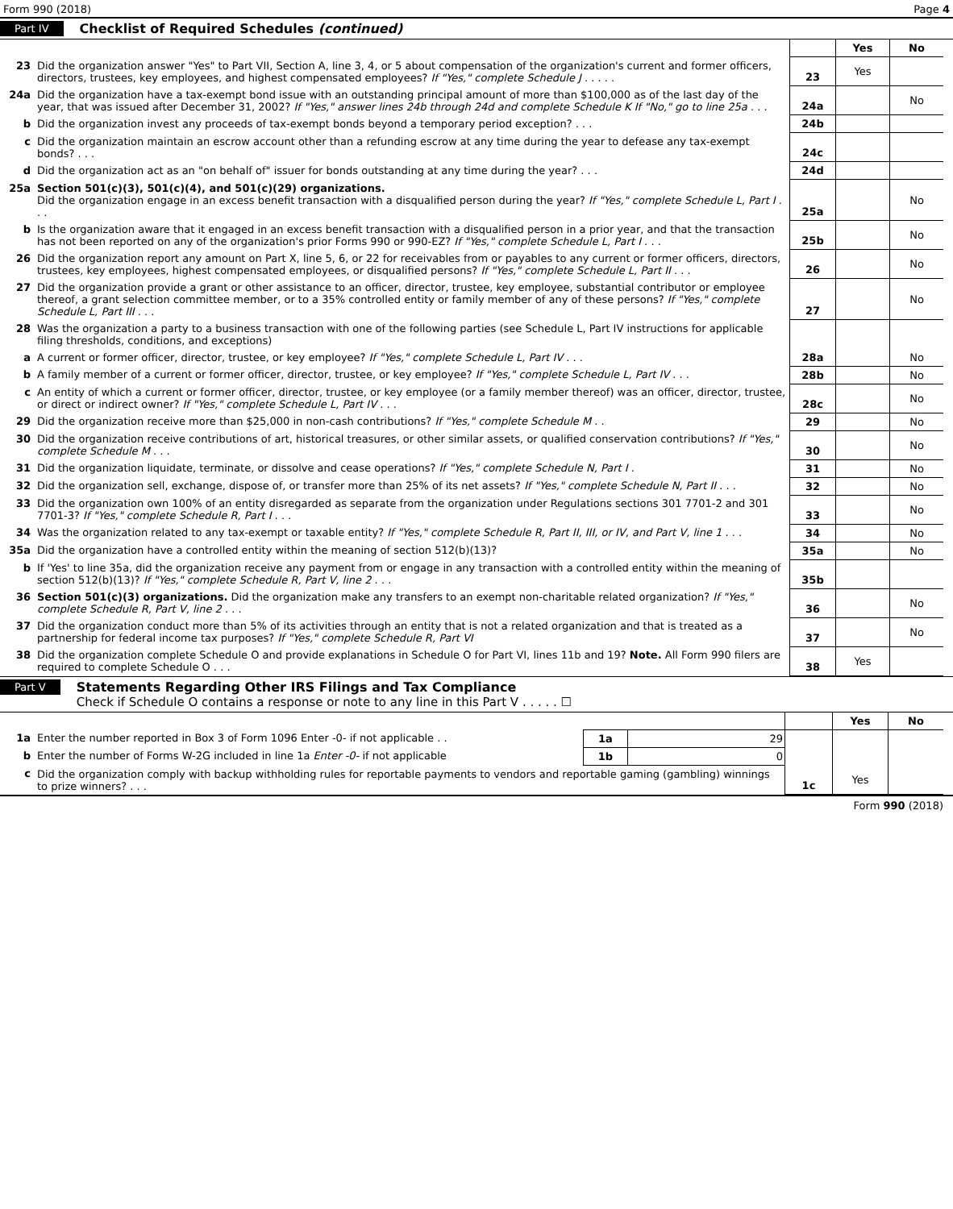Form 990 (2018) Page 4
Part IV Checklist of Required Schedules (continued)
| | | | Yes | No |
| 23 | Did the organization answer "Yes" to Part VII, Section A, line 3, 4, or 5 about compensation of the organization's current and former officers, directors, trustees, key employees, and highest compensated employees? If "Yes," complete Schedule J . . . . . | 23 | Yes | |
| 24a | Did the organization have a tax-exempt bond issue with an outstanding principal amount of more than $100,000 as of the last day of the year, that was issued after December 31, 2002? If "Yes," answer lines 24b through 24d and complete Schedule K If "No," go to line 25a . . . | 24a | | No |
| b | Did the organization invest any proceeds of tax-exempt bonds beyond a temporary period exception? . . . | 24b | | |
| c | Did the organization maintain an escrow account other than a refunding escrow at any time during the year to defease any tax-exempt bonds? . . . | 24c | | |
| d | Did the organization act as an "on behalf of" issuer for bonds outstanding at any time during the year? . . . | 24d | | |
| 25a | Section 501(c)(3), 501(c)(4), and 501(c)(29) organizations. Did the organization engage in an excess benefit transaction with a disqualified person during the year? If "Yes," complete Schedule L, Part I . . . | 25a | | No |
| b | Is the organization aware that it engaged in an excess benefit transaction with a disqualified person in a prior year, and that the transaction has not been reported on any of the organization's prior Forms 990 or 990-EZ? If "Yes," complete Schedule L, Part I . . . | 25b | | No |
| 26 | Did the organization report any amount on Part X, line 5, 6, or 22 for receivables from or payables to any current or former officers, directors, trustees, key employees, highest compensated employees, or disqualified persons? If "Yes," complete Schedule L, Part II . . . | 26 | | No |
| 27 | Did the organization provide a grant or other assistance to an officer, director, trustee, key employee, substantial contributor or employee thereof, a grant selection committee member, or to a 35% controlled entity or family member of any of these persons? If "Yes," complete Schedule L, Part III . . . | 27 | | No |
| 28 | Was the organization a party to a business transaction with one of the following parties (see Schedule L, Part IV instructions for applicable filing thresholds, conditions, and exceptions) | | | |
| a | A current or former officer, director, trustee, or key employee? If "Yes," complete Schedule L, Part IV . . . | 28a | | No |
| b | A family member of a current or former officer, director, trustee, or key employee? If "Yes," complete Schedule L, Part IV . . . | 28b | | No |
| c | An entity of which a current or former officer, director, trustee, or key employee (or a family member thereof) was an officer, director, trustee, or direct or indirect owner? If "Yes," complete Schedule L, Part IV . . . | 28c | | No |
| 29 | Did the organization receive more than $25,000 in non-cash contributions? If "Yes," complete Schedule M . . | 29 | | No |
| 30 | Did the organization receive contributions of art, historical treasures, or other similar assets, or qualified conservation contributions? If "Yes," complete Schedule M . . . | 30 | | No |
| 31 | Did the organization liquidate, terminate, or dissolve and cease operations? If "Yes," complete Schedule N, Part I . | 31 | | No |
| 32 | Did the organization sell, exchange, dispose of, or transfer more than 25% of its net assets? If "Yes," complete Schedule N, Part II . . . | 32 | | No |
| 33 | Did the organization own 100% of an entity disregarded as separate from the organization under Regulations sections 301 7701-2 and 301 7701-3? If "Yes," complete Schedule R, Part I . . . | 33 | | No |
| 34 | Was the organization related to any tax-exempt or taxable entity? If "Yes," complete Schedule R, Part II, III, or IV, and Part V, line 1 . . . | 34 | | No |
| 35a | Did the organization have a controlled entity within the meaning of section 512(b)(13)? | 35a | | No |
| b | If 'Yes' to line 35a, did the organization receive any payment from or engage in any transaction with a controlled entity within the meaning of section 512(b)(13)? If "Yes," complete Schedule R, Part V, line 2 . . . | 35b | | |
| 36 | Section 501(c)(3) organizations. Did the organization make any transfers to an exempt non-charitable related organization? If "Yes," complete Schedule R, Part V, line 2 . . . | 36 | | No |
| 37 | Did the organization conduct more than 5% of its activities through an entity that is not a related organization and that is treated as a partnership for federal income tax purposes? If "Yes," complete Schedule R, Part VI | 37 | | No |
| 38 | Did the organization complete Schedule O and provide explanations in Schedule O for Part VI, lines 11b and 19? Note. All Form 990 filers are required to complete Schedule O . . . | 38 | Yes | |
Part V Statements Regarding Other IRS Filings and Tax Compliance
Check if Schedule O contains a response or note to any line in this Part V . . . . . ☐
| | | | | | Yes | No |
| 1a | Enter the number reported in Box 3 of Form 1096 Enter -0- if not applicable . . | 1a | 29 | | | |
| b | Enter the number of Forms W-2G included in line 1a Enter -0- if not applicable | 1b | 0 | | | |
| c | Did the organization comply with backup withholding rules for reportable payments to vendors and reportable gaming (gambling) winnings to prize winners? . . . | | | 1c | Yes | |
Form 990 (2018)